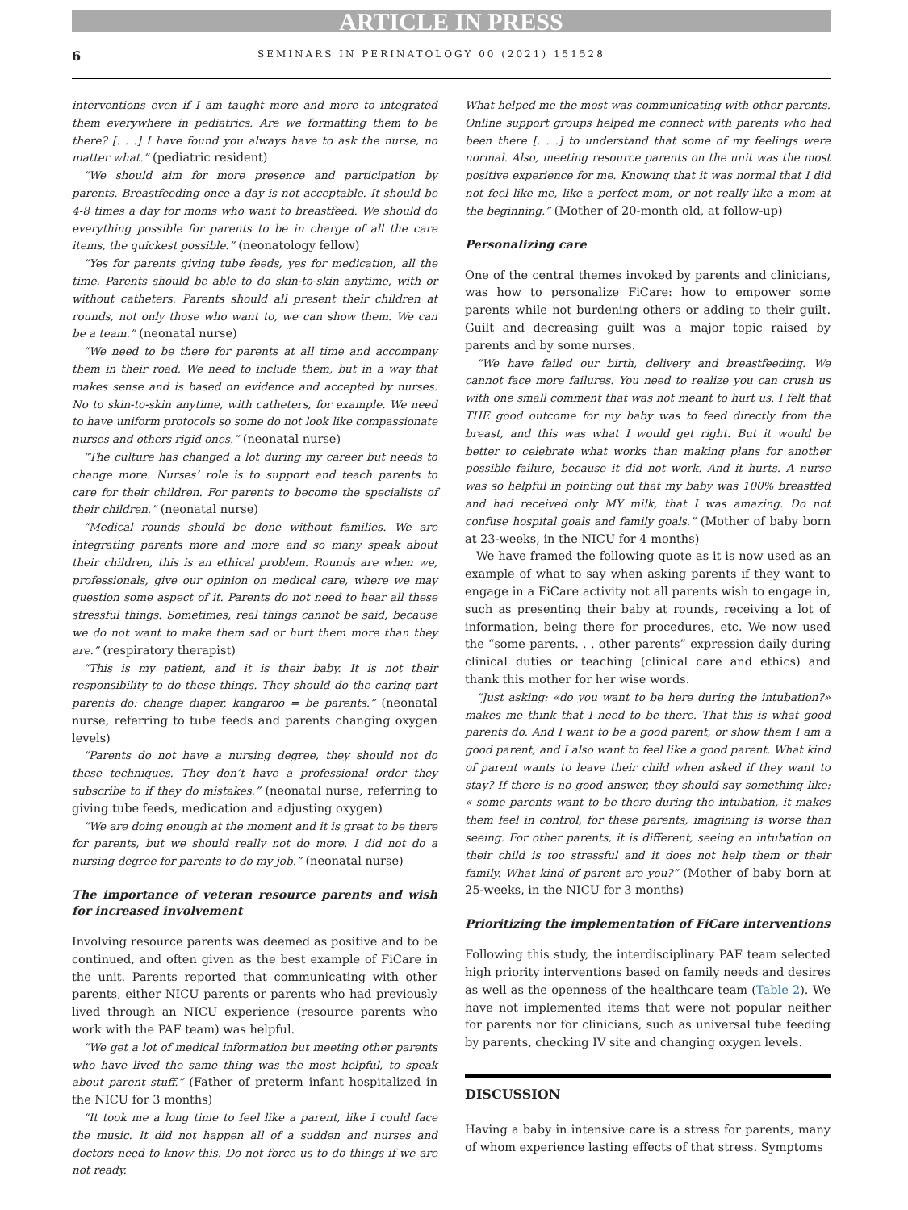ARTICLE IN PRESS
6 SEMINARS IN PERINATOLOGY 00 (2021) 151528
interventions even if I am taught more and more to integrated them everywhere in pediatrics. Are we formatting them to be there? [. . .] I have found you always have to ask the nurse, no matter what.” (pediatric resident)
“We should aim for more presence and participation by parents. Breastfeeding once a day is not acceptable. It should be 4-8 times a day for moms who want to breastfeed. We should do everything possible for parents to be in charge of all the care items, the quickest possible.” (neonatology fellow)
“Yes for parents giving tube feeds, yes for medication, all the time. Parents should be able to do skin-to-skin anytime, with or without catheters. Parents should all present their children at rounds, not only those who want to, we can show them. We can be a team.” (neonatal nurse)
“We need to be there for parents at all time and accompany them in their road. We need to include them, but in a way that makes sense and is based on evidence and accepted by nurses. No to skin-to-skin anytime, with catheters, for example. We need to have uniform protocols so some do not look like compassionate nurses and others rigid ones.” (neonatal nurse)
“The culture has changed a lot during my career but needs to change more. Nurses’ role is to support and teach parents to care for their children. For parents to become the specialists of their children.” (neonatal nurse)
“Medical rounds should be done without families. We are integrating parents more and more and so many speak about their children, this is an ethical problem. Rounds are when we, professionals, give our opinion on medical care, where we may question some aspect of it. Parents do not need to hear all these stressful things. Sometimes, real things cannot be said, because we do not want to make them sad or hurt them more than they are.” (respiratory therapist)
“This is my patient, and it is their baby. It is not their responsibility to do these things. They should do the caring part parents do: change diaper, kangaroo = be parents.” (neonatal nurse, referring to tube feeds and parents changing oxygen levels)
“Parents do not have a nursing degree, they should not do these techniques. They don’t have a professional order they subscribe to if they do mistakes.” (neonatal nurse, referring to giving tube feeds, medication and adjusting oxygen)
“We are doing enough at the moment and it is great to be there for parents, but we should really not do more. I did not do a nursing degree for parents to do my job.” (neonatal nurse)
The importance of veteran resource parents and wish for increased involvement
Involving resource parents was deemed as positive and to be continued, and often given as the best example of FiCare in the unit. Parents reported that communicating with other parents, either NICU parents or parents who had previously lived through an NICU experience (resource parents who work with the PAF team) was helpful.
“We get a lot of medical information but meeting other parents who have lived the same thing was the most helpful, to speak about parent stuff.” (Father of preterm infant hospitalized in the NICU for 3 months)
“It took me a long time to feel like a parent, like I could face the music. It did not happen all of a sudden and nurses and doctors need to know this. Do not force us to do things if we are not ready.
What helped me the most was communicating with other parents. Online support groups helped me connect with parents who had been there [. . .] to understand that some of my feelings were normal. Also, meeting resource parents on the unit was the most positive experience for me. Knowing that it was normal that I did not feel like me, like a perfect mom, or not really like a mom at the beginning.” (Mother of 20-month old, at follow-up)
Personalizing care
One of the central themes invoked by parents and clinicians, was how to personalize FiCare: how to empower some parents while not burdening others or adding to their guilt. Guilt and decreasing guilt was a major topic raised by parents and by some nurses.
“We have failed our birth, delivery and breastfeeding. We cannot face more failures. You need to realize you can crush us with one small comment that was not meant to hurt us. I felt that THE good outcome for my baby was to feed directly from the breast, and this was what I would get right. But it would be better to celebrate what works than making plans for another possible failure, because it did not work. And it hurts. A nurse was so helpful in pointing out that my baby was 100% breastfed and had received only MY milk, that I was amazing. Do not confuse hospital goals and family goals.” (Mother of baby born at 23-weeks, in the NICU for 4 months)
We have framed the following quote as it is now used as an example of what to say when asking parents if they want to engage in a FiCare activity not all parents wish to engage in, such as presenting their baby at rounds, receiving a lot of information, being there for procedures, etc. We now used the “some parents. . . other parents” expression daily during clinical duties or teaching (clinical care and ethics) and thank this mother for her wise words.
“Just asking: «do you want to be here during the intubation?» makes me think that I need to be there. That this is what good parents do. And I want to be a good parent, or show them I am a good parent, and I also want to feel like a good parent. What kind of parent wants to leave their child when asked if they want to stay? If there is no good answer, they should say something like: « some parents want to be there during the intubation, it makes them feel in control, for these parents, imagining is worse than seeing. For other parents, it is different, seeing an intubation on their child is too stressful and it does not help them or their family. What kind of parent are you?” (Mother of baby born at 25-weeks, in the NICU for 3 months)
Prioritizing the implementation of FiCare interventions
Following this study, the interdisciplinary PAF team selected high priority interventions based on family needs and desires as well as the openness of the healthcare team (Table 2). We have not implemented items that were not popular neither for parents nor for clinicians, such as universal tube feeding by parents, checking IV site and changing oxygen levels.
DISCUSSION
Having a baby in intensive care is a stress for parents, many of whom experience lasting effects of that stress. Symptoms